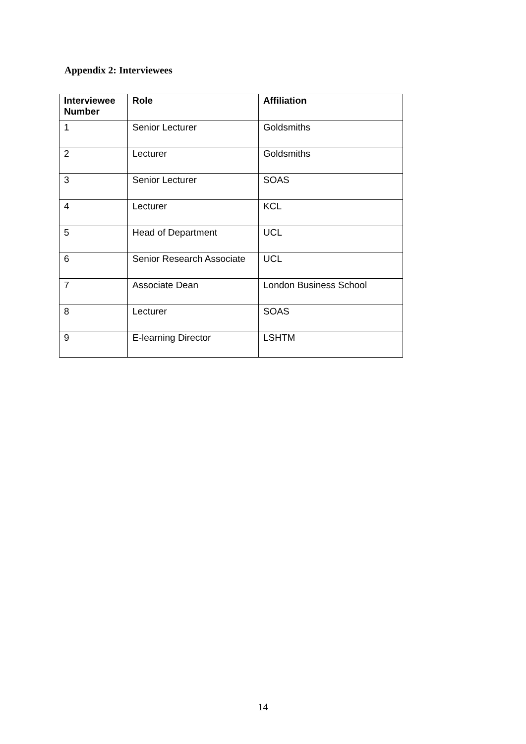Appendix 2: Interviewees
| Interviewee Number | Role | Affiliation |
| --- | --- | --- |
| 1 | Senior Lecturer | Goldsmiths |
| 2 | Lecturer | Goldsmiths |
| 3 | Senior Lecturer | SOAS |
| 4 | Lecturer | KCL |
| 5 | Head of Department | UCL |
| 6 | Senior Research Associate | UCL |
| 7 | Associate Dean | London Business School |
| 8 | Lecturer | SOAS |
| 9 | E-learning Director | LSHTM |
14